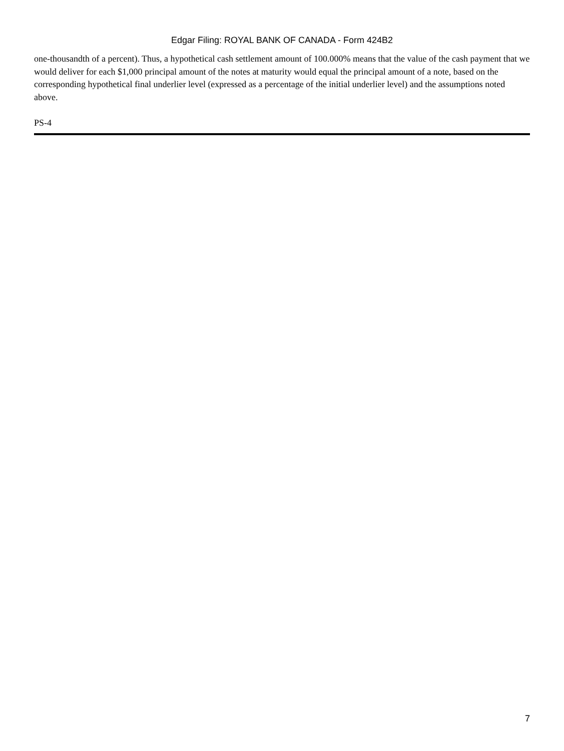Edgar Filing: ROYAL BANK OF CANADA - Form 424B2
one-thousandth of a percent). Thus, a hypothetical cash settlement amount of 100.000% means that the value of the cash payment that we would deliver for each $1,000 principal amount of the notes at maturity would equal the principal amount of a note, based on the corresponding hypothetical final underlier level (expressed as a percentage of the initial underlier level) and the assumptions noted above.
PS-4
7